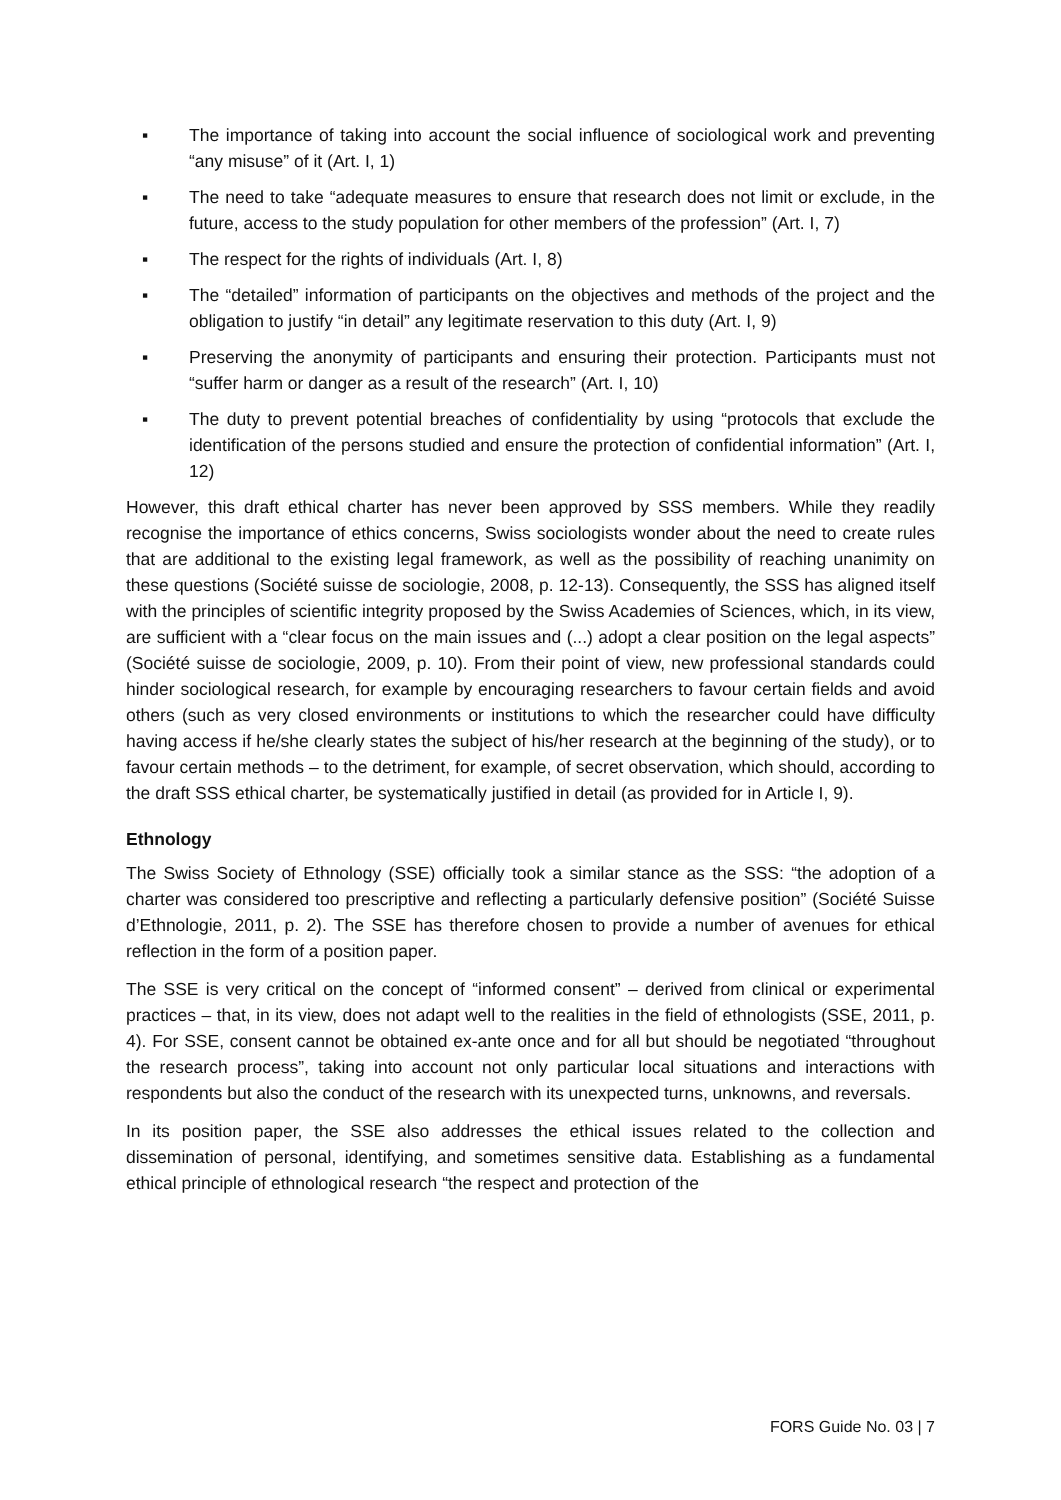▪ The importance of taking into account the social influence of sociological work and preventing “any misuse” of it (Art. I, 1)
▪ The need to take “adequate measures to ensure that research does not limit or exclude, in the future, access to the study population for other members of the profession” (Art. I, 7)
▪ The respect for the rights of individuals (Art. I, 8)
▪ The “detailed” information of participants on the objectives and methods of the project and the obligation to justify “in detail” any legitimate reservation to this duty (Art. I, 9)
▪ Preserving the anonymity of participants and ensuring their protection. Participants must not “suffer harm or danger as a result of the research” (Art. I, 10)
▪ The duty to prevent potential breaches of confidentiality by using “protocols that exclude the identification of the persons studied and ensure the protection of confidential information” (Art. I, 12)
However, this draft ethical charter has never been approved by SSS members. While they readily recognise the importance of ethics concerns, Swiss sociologists wonder about the need to create rules that are additional to the existing legal framework, as well as the possibility of reaching unanimity on these questions (Société suisse de sociologie, 2008, p. 12-13). Consequently, the SSS has aligned itself with the principles of scientific integrity proposed by the Swiss Academies of Sciences, which, in its view, are sufficient with a “clear focus on the main issues and (...) adopt a clear position on the legal aspects” (Société suisse de sociologie, 2009, p. 10). From their point of view, new professional standards could hinder sociological research, for example by encouraging researchers to favour certain fields and avoid others (such as very closed environments or institutions to which the researcher could have difficulty having access if he/she clearly states the subject of his/her research at the beginning of the study), or to favour certain methods – to the detriment, for example, of secret observation, which should, according to the draft SSS ethical charter, be systematically justified in detail (as provided for in Article I, 9).
Ethnology
The Swiss Society of Ethnology (SSE) officially took a similar stance as the SSS: “the adoption of a charter was considered too prescriptive and reflecting a particularly defensive position” (Société Suisse d’Ethnologie, 2011, p. 2). The SSE has therefore chosen to provide a number of avenues for ethical reflection in the form of a position paper.
The SSE is very critical on the concept of “informed consent” – derived from clinical or experimental practices – that, in its view, does not adapt well to the realities in the field of ethnologists (SSE, 2011, p. 4). For SSE, consent cannot be obtained ex-ante once and for all but should be negotiated “throughout the research process”, taking into account not only particular local situations and interactions with respondents but also the conduct of the research with its unexpected turns, unknowns, and reversals.
In its position paper, the SSE also addresses the ethical issues related to the collection and dissemination of personal, identifying, and sometimes sensitive data. Establishing as a fundamental ethical principle of ethnological research “the respect and protection of the
FORS Guide No. 03 | 7